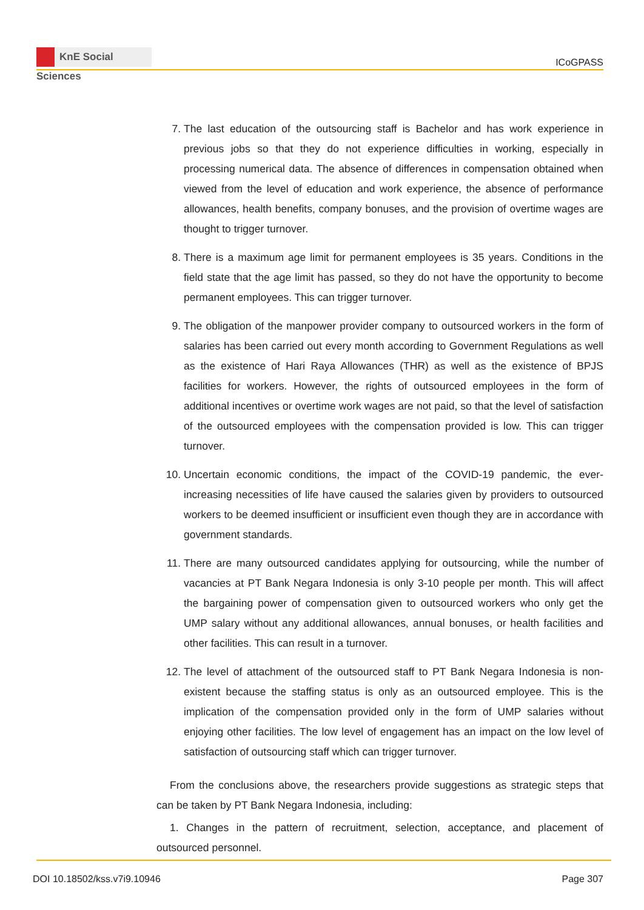KnE Social Sciences
ICoGPASS
7. The last education of the outsourcing staff is Bachelor and has work experience in previous jobs so that they do not experience difficulties in working, especially in processing numerical data. The absence of differences in compensation obtained when viewed from the level of education and work experience, the absence of performance allowances, health benefits, company bonuses, and the provision of overtime wages are thought to trigger turnover.
8. There is a maximum age limit for permanent employees is 35 years. Conditions in the field state that the age limit has passed, so they do not have the opportunity to become permanent employees. This can trigger turnover.
9. The obligation of the manpower provider company to outsourced workers in the form of salaries has been carried out every month according to Government Regulations as well as the existence of Hari Raya Allowances (THR) as well as the existence of BPJS facilities for workers. However, the rights of outsourced employees in the form of additional incentives or overtime work wages are not paid, so that the level of satisfaction of the outsourced employees with the compensation provided is low. This can trigger turnover.
10. Uncertain economic conditions, the impact of the COVID-19 pandemic, the ever-increasing necessities of life have caused the salaries given by providers to outsourced workers to be deemed insufficient or insufficient even though they are in accordance with government standards.
11. There are many outsourced candidates applying for outsourcing, while the number of vacancies at PT Bank Negara Indonesia is only 3-10 people per month. This will affect the bargaining power of compensation given to outsourced workers who only get the UMP salary without any additional allowances, annual bonuses, or health facilities and other facilities. This can result in a turnover.
12. The level of attachment of the outsourced staff to PT Bank Negara Indonesia is non-existent because the staffing status is only as an outsourced employee. This is the implication of the compensation provided only in the form of UMP salaries without enjoying other facilities. The low level of engagement has an impact on the low level of satisfaction of outsourcing staff which can trigger turnover.
From the conclusions above, the researchers provide suggestions as strategic steps that can be taken by PT Bank Negara Indonesia, including:
1. Changes in the pattern of recruitment, selection, acceptance, and placement of outsourced personnel.
DOI 10.18502/kss.v7i9.10946 Page 307